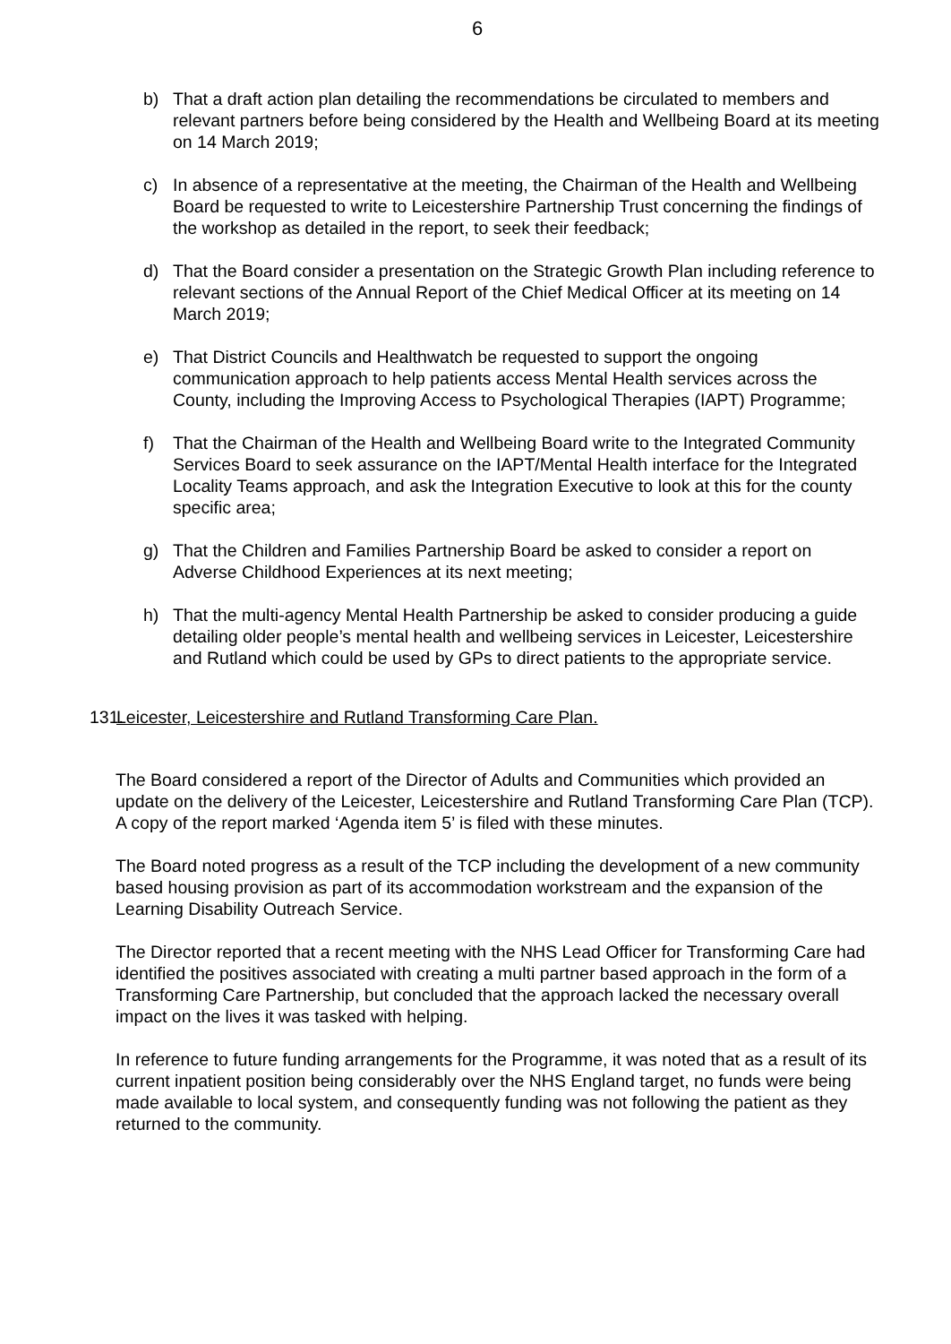6
b) That a draft action plan detailing the recommendations be circulated to members and relevant partners before being considered by the Health and Wellbeing Board at its meeting on 14 March 2019;
c) In absence of a representative at the meeting, the Chairman of the Health and Wellbeing Board be requested to write to Leicestershire Partnership Trust concerning the findings of the workshop as detailed in the report, to seek their feedback;
d) That the Board consider a presentation on the Strategic Growth Plan including reference to relevant sections of the Annual Report of the Chief Medical Officer at its meeting on 14 March 2019;
e) That District Councils and Healthwatch be requested to support the ongoing communication approach to help patients access Mental Health services across the County, including the Improving Access to Psychological Therapies (IAPT) Programme;
f) That the Chairman of the Health and Wellbeing Board write to the Integrated Community Services Board to seek assurance on the IAPT/Mental Health interface for the Integrated Locality Teams approach, and ask the Integration Executive to look at this for the county specific area;
g) That the Children and Families Partnership Board be asked to consider a report on Adverse Childhood Experiences at its next meeting;
h) That the multi-agency Mental Health Partnership be asked to consider producing a guide detailing older people’s mental health and wellbeing services in Leicester, Leicestershire and Rutland which could be used by GPs to direct patients to the appropriate service.
131.
Leicester, Leicestershire and Rutland Transforming Care Plan.
The Board considered a report of the Director of Adults and Communities which provided an update on the delivery of the Leicester, Leicestershire and Rutland Transforming Care Plan (TCP). A copy of the report marked ‘Agenda item 5’ is filed with these minutes.
The Board noted progress as a result of the TCP including the development of a new community based housing provision as part of its accommodation workstream and the expansion of the Learning Disability Outreach Service.
The Director reported that a recent meeting with the NHS Lead Officer for Transforming Care had identified the positives associated with creating a multi partner based approach in the form of a Transforming Care Partnership, but concluded that the approach lacked the necessary overall impact on the lives it was tasked with helping.
In reference to future funding arrangements for the Programme, it was noted that as a result of its current inpatient position being considerably over the NHS England target, no funds were being made available to local system, and consequently funding was not following the patient as they returned to the community.